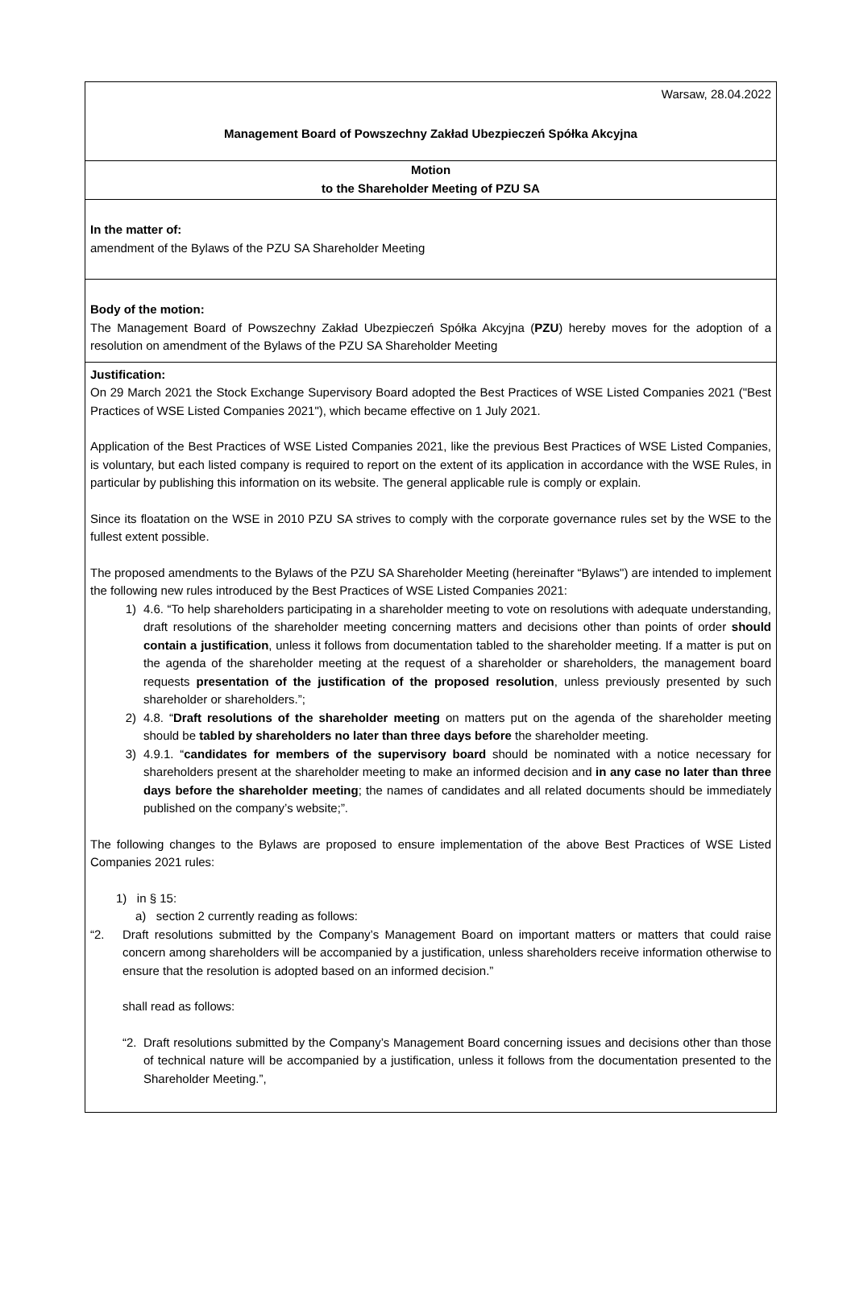Warsaw, 28.04.2022
Management Board of Powszechny Zakład Ubezpieczeń Spółka Akcyjna
Motion
to the Shareholder Meeting of PZU SA
In the matter of:
amendment of the Bylaws of the PZU SA Shareholder Meeting
Body of the motion:
The Management Board of Powszechny Zakład Ubezpieczeń Spółka Akcyjna (PZU) hereby moves for the adoption of a resolution on amendment of the Bylaws of the PZU SA Shareholder Meeting
Justification:
On 29 March 2021 the Stock Exchange Supervisory Board adopted the Best Practices of WSE Listed Companies 2021 ("Best Practices of WSE Listed Companies 2021"), which became effective on 1 July 2021.
Application of the Best Practices of WSE Listed Companies 2021, like the previous Best Practices of WSE Listed Companies, is voluntary, but each listed company is required to report on the extent of its application in accordance with the WSE Rules, in particular by publishing this information on its website. The general applicable rule is comply or explain.
Since its floatation on the WSE in 2010 PZU SA strives to comply with the corporate governance rules set by the WSE to the fullest extent possible.
The proposed amendments to the Bylaws of the PZU SA Shareholder Meeting (hereinafter “Bylaws") are intended to implement the following new rules introduced by the Best Practices of WSE Listed Companies 2021:
1) 4.6. “To help shareholders participating in a shareholder meeting to vote on resolutions with adequate understanding, draft resolutions of the shareholder meeting concerning matters and decisions other than points of order should contain a justification, unless it follows from documentation tabled to the shareholder meeting. If a matter is put on the agenda of the shareholder meeting at the request of a shareholder or shareholders, the management board requests presentation of the justification of the proposed resolution, unless previously presented by such shareholder or shareholders.”;
2) 4.8. “Draft resolutions of the shareholder meeting on matters put on the agenda of the shareholder meeting should be tabled by shareholders no later than three days before the shareholder meeting.
3) 4.9.1. “candidates for members of the supervisory board should be nominated with a notice necessary for shareholders present at the shareholder meeting to make an informed decision and in any case no later than three days before the shareholder meeting; the names of candidates and all related documents should be immediately published on the company’s website;”.
The following changes to the Bylaws are proposed to ensure implementation of the above Best Practices of WSE Listed Companies 2021 rules:
1) in § 15:
a) section 2 currently reading as follows:
“2. Draft resolutions submitted by the Company’s Management Board on important matters or matters that could raise concern among shareholders will be accompanied by a justification, unless shareholders receive information otherwise to ensure that the resolution is adopted based on an informed decision.”
shall read as follows:
“2. Draft resolutions submitted by the Company’s Management Board concerning issues and decisions other than those of technical nature will be accompanied by a justification, unless it follows from the documentation presented to the Shareholder Meeting.”,